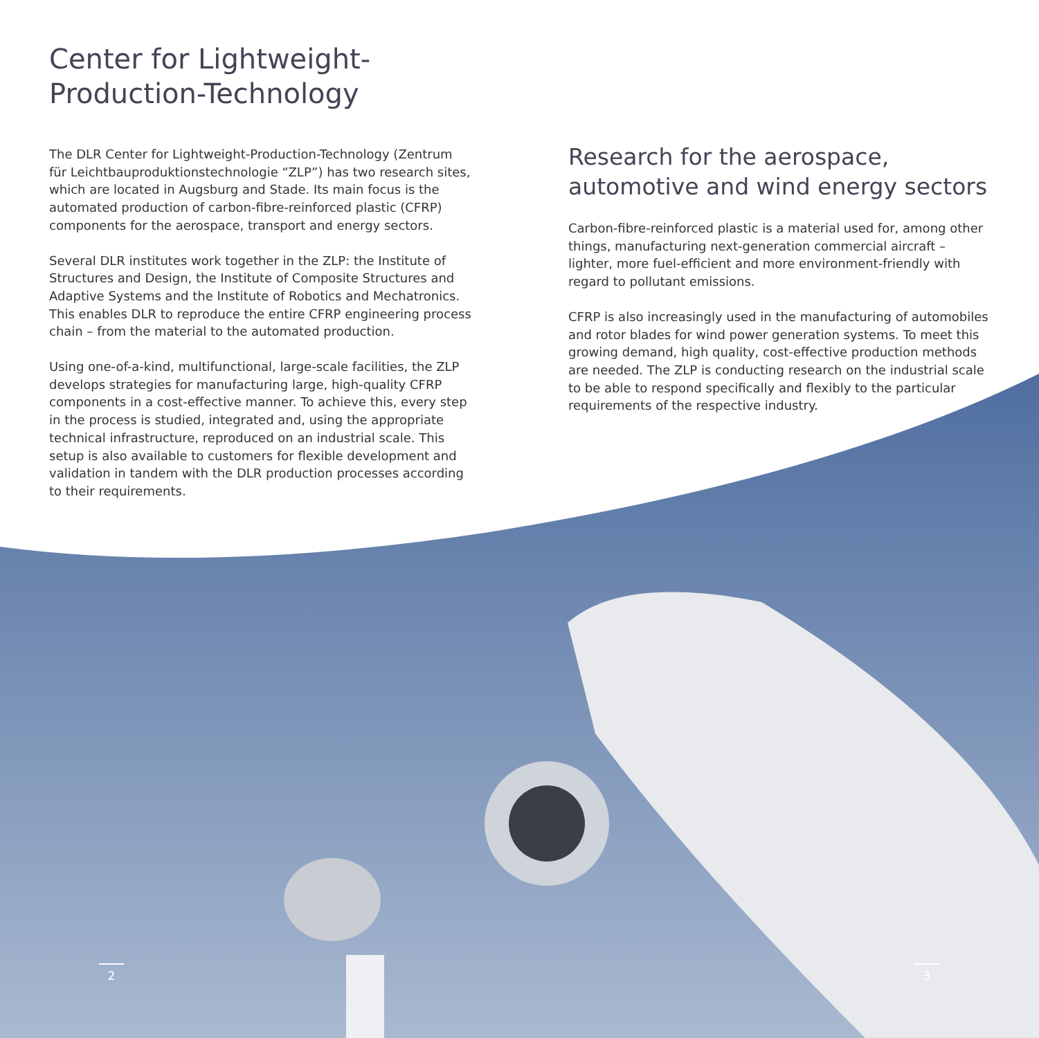Center for Lightweight-
Production-Technology
The DLR Center for Lightweight-Production-Technology (Zentrum für Leichtbauproduktionstechnologie “ZLP”) has two research sites, which are located in Augsburg and Stade. Its main focus is the automated production of carbon-fibre-reinforced plastic (CFRP) components for the aerospace, transport and energy sectors.
Several DLR institutes work together in the ZLP: the Institute of Structures and Design, the Institute of Composite Structures and Adaptive Systems and the Institute of Robotics and Mechatronics. This enables DLR to reproduce the entire CFRP engineering process chain – from the material to the automated production.
Using one-of-a-kind, multifunctional, large-scale facilities, the ZLP develops strategies for manufacturing large, high-quality CFRP components in a cost-effective manner. To achieve this, every step in the process is studied, integrated and, using the appropriate technical infrastructure, reproduced on an industrial scale. This setup is also available to customers for flexible development and validation in tandem with the DLR production processes according to their requirements.
Research for the aerospace, automotive and wind energy sectors
Carbon-fibre-reinforced plastic is a material used for, among other things, manufacturing next-generation commercial aircraft – lighter, more fuel-efficient and more environment-friendly with regard to pollutant emissions.
CFRP is also increasingly used in the manufacturing of automobiles and rotor blades for wind power generation systems. To meet this growing demand, high quality, cost-effective production methods are needed. The ZLP is conducting research on the industrial scale to be able to respond specifically and flexibly to the particular requirements of the respective industry.
2 3